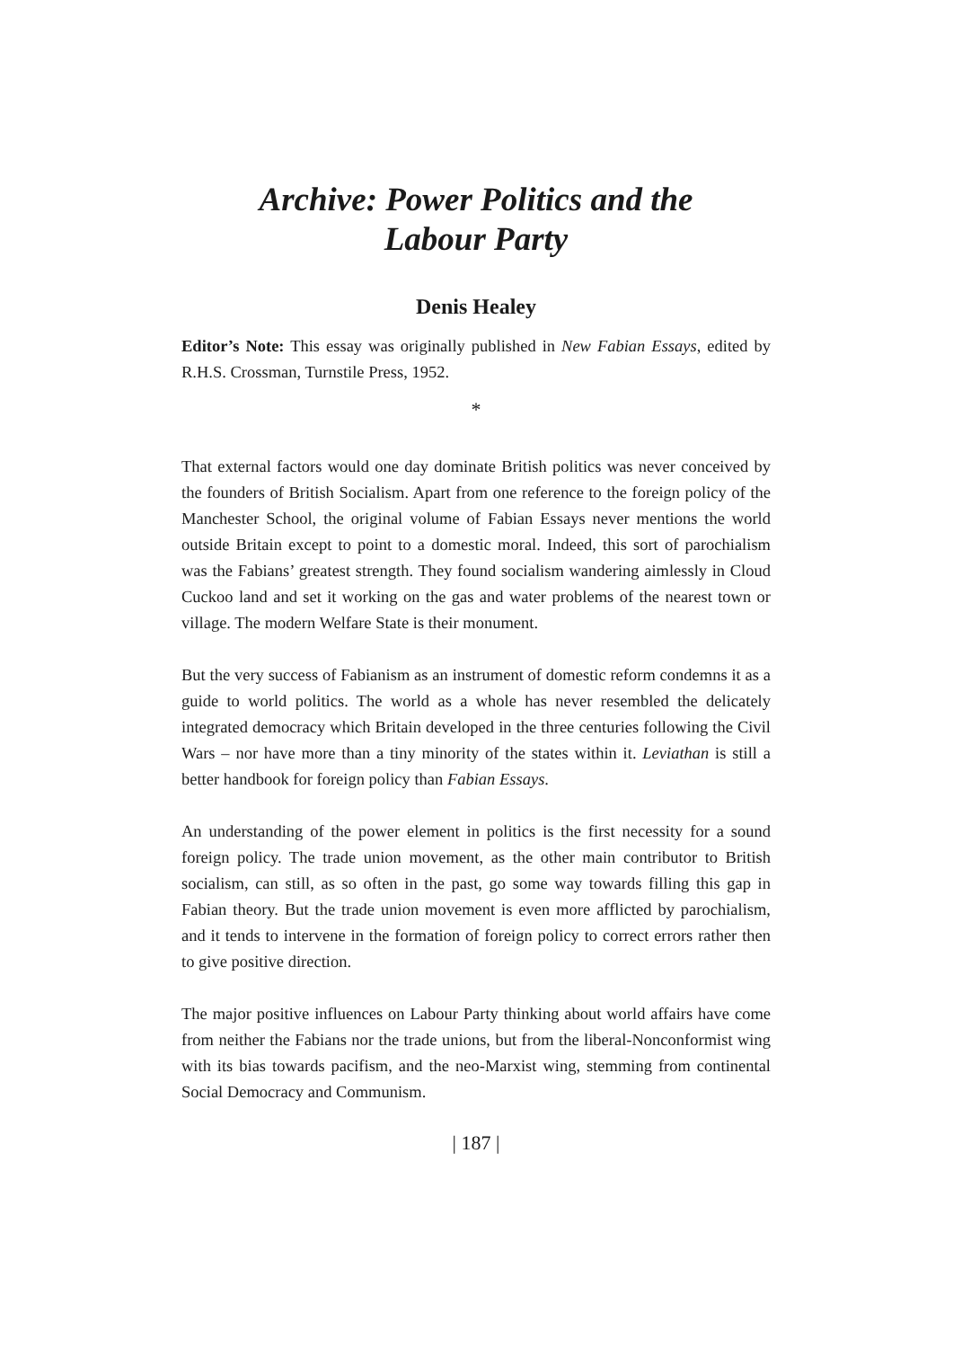Archive: Power Politics and the
Labour Party
Denis Healey
Editor’s Note: This essay was originally published in New Fabian Essays, edited by R.H.S. Crossman, Turnstile Press, 1952.
*
That external factors would one day dominate British politics was never conceived by the founders of British Socialism. Apart from one reference to the foreign policy of the Manchester School, the original volume of Fabian Essays never mentions the world outside Britain except to point to a domestic moral. Indeed, this sort of parochialism was the Fabians’ greatest strength. They found socialism wandering aimlessly in Cloud Cuckoo land and set it working on the gas and water problems of the nearest town or village. The modern Welfare State is their monument.
But the very success of Fabianism as an instrument of domestic reform condemns it as a guide to world politics. The world as a whole has never resembled the delicately integrated democracy which Britain developed in the three centuries following the Civil Wars – nor have more than a tiny minority of the states within it. Leviathan is still a better handbook for foreign policy than Fabian Essays.
An understanding of the power element in politics is the first necessity for a sound foreign policy. The trade union movement, as the other main contributor to British socialism, can still, as so often in the past, go some way towards filling this gap in Fabian theory. But the trade union movement is even more afflicted by parochialism, and it tends to intervene in the formation of foreign policy to correct errors rather then to give positive direction.
The major positive influences on Labour Party thinking about world affairs have come from neither the Fabians nor the trade unions, but from the liberal-Nonconformist wing with its bias towards pacifism, and the neo-Marxist wing, stemming from continental Social Democracy and Communism.
| 187 |